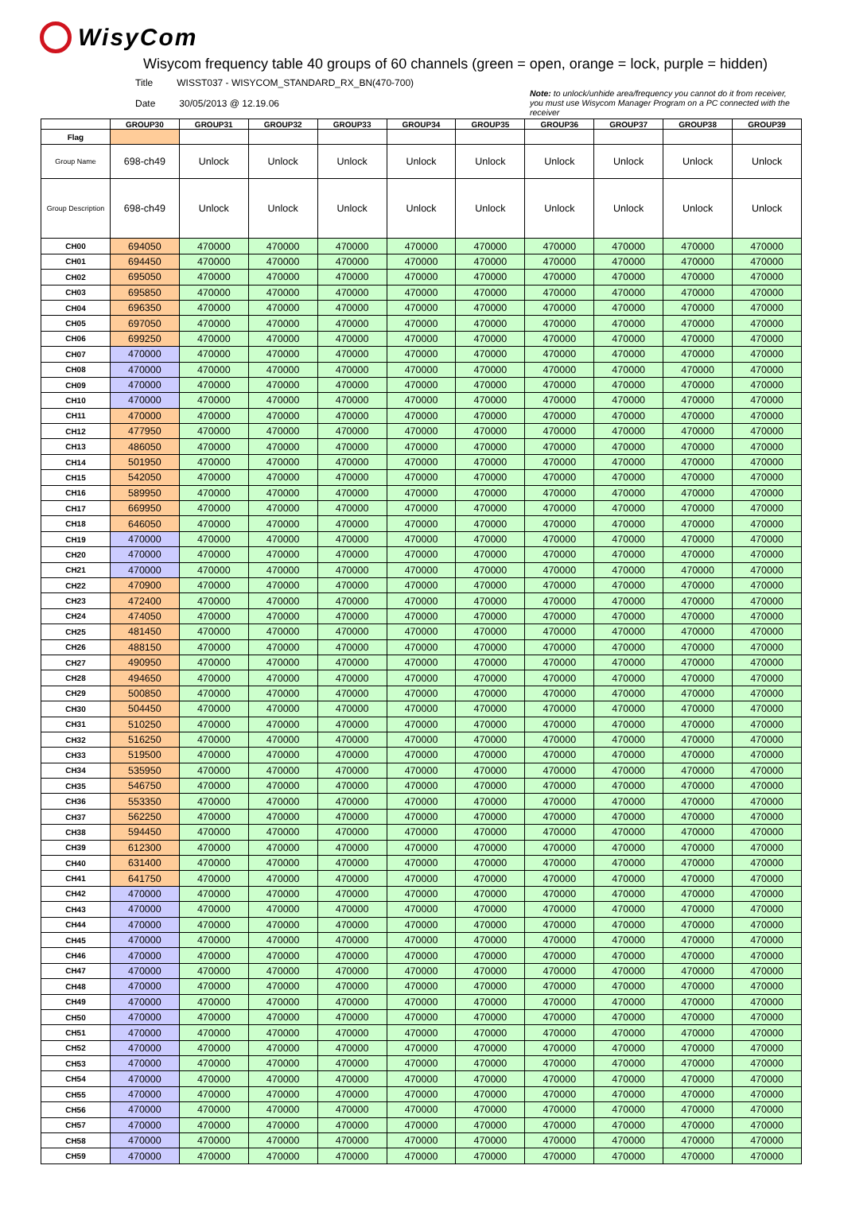WisyCom
Wisycom frequency table 40 groups of 60 channels (green = open, orange = lock, purple = hidden)
Title WISST037 - WISYCOM_STANDARD_RX_BN(470-700)
Date 30/05/2013 @ 12.19.06
Note: to unlock/unhide area/frequency you cannot do it from receiver, you must use Wisycom Manager Program on a PC connected with the receiver
| | GROUP30 | GROUP31 | GROUP32 | GROUP33 | GROUP34 | GROUP35 | GROUP36 | GROUP37 | GROUP38 | GROUP39 |
| --- | --- | --- | --- | --- | --- | --- | --- | --- | --- | --- |
| Flag | | | | | | | | | | |
| Group Name | 698-ch49 | Unlock | Unlock | Unlock | Unlock | Unlock | Unlock | Unlock | Unlock | Unlock |
| Group Description | 698-ch49 | Unlock | Unlock | Unlock | Unlock | Unlock | Unlock | Unlock | Unlock | Unlock |
| CH00 | 694050 | 470000 | 470000 | 470000 | 470000 | 470000 | 470000 | 470000 | 470000 | 470000 |
| CH01 | 694450 | 470000 | 470000 | 470000 | 470000 | 470000 | 470000 | 470000 | 470000 | 470000 |
| CH02 | 695050 | 470000 | 470000 | 470000 | 470000 | 470000 | 470000 | 470000 | 470000 | 470000 |
| CH03 | 695850 | 470000 | 470000 | 470000 | 470000 | 470000 | 470000 | 470000 | 470000 | 470000 |
| CH04 | 696350 | 470000 | 470000 | 470000 | 470000 | 470000 | 470000 | 470000 | 470000 | 470000 |
| CH05 | 697050 | 470000 | 470000 | 470000 | 470000 | 470000 | 470000 | 470000 | 470000 | 470000 |
| CH06 | 699250 | 470000 | 470000 | 470000 | 470000 | 470000 | 470000 | 470000 | 470000 | 470000 |
| CH07 | 470000 | 470000 | 470000 | 470000 | 470000 | 470000 | 470000 | 470000 | 470000 | 470000 |
| CH08 | 470000 | 470000 | 470000 | 470000 | 470000 | 470000 | 470000 | 470000 | 470000 | 470000 |
| CH09 | 470000 | 470000 | 470000 | 470000 | 470000 | 470000 | 470000 | 470000 | 470000 | 470000 |
| CH10 | 470000 | 470000 | 470000 | 470000 | 470000 | 470000 | 470000 | 470000 | 470000 | 470000 |
| CH11 | 470000 | 470000 | 470000 | 470000 | 470000 | 470000 | 470000 | 470000 | 470000 | 470000 |
| CH12 | 477950 | 470000 | 470000 | 470000 | 470000 | 470000 | 470000 | 470000 | 470000 | 470000 |
| CH13 | 486050 | 470000 | 470000 | 470000 | 470000 | 470000 | 470000 | 470000 | 470000 | 470000 |
| CH14 | 501950 | 470000 | 470000 | 470000 | 470000 | 470000 | 470000 | 470000 | 470000 | 470000 |
| CH15 | 542050 | 470000 | 470000 | 470000 | 470000 | 470000 | 470000 | 470000 | 470000 | 470000 |
| CH16 | 589950 | 470000 | 470000 | 470000 | 470000 | 470000 | 470000 | 470000 | 470000 | 470000 |
| CH17 | 669950 | 470000 | 470000 | 470000 | 470000 | 470000 | 470000 | 470000 | 470000 | 470000 |
| CH18 | 646050 | 470000 | 470000 | 470000 | 470000 | 470000 | 470000 | 470000 | 470000 | 470000 |
| CH19 | 470000 | 470000 | 470000 | 470000 | 470000 | 470000 | 470000 | 470000 | 470000 | 470000 |
| CH20 | 470000 | 470000 | 470000 | 470000 | 470000 | 470000 | 470000 | 470000 | 470000 | 470000 |
| CH21 | 470000 | 470000 | 470000 | 470000 | 470000 | 470000 | 470000 | 470000 | 470000 | 470000 |
| CH22 | 470900 | 470000 | 470000 | 470000 | 470000 | 470000 | 470000 | 470000 | 470000 | 470000 |
| CH23 | 472400 | 470000 | 470000 | 470000 | 470000 | 470000 | 470000 | 470000 | 470000 | 470000 |
| CH24 | 474050 | 470000 | 470000 | 470000 | 470000 | 470000 | 470000 | 470000 | 470000 | 470000 |
| CH25 | 481450 | 470000 | 470000 | 470000 | 470000 | 470000 | 470000 | 470000 | 470000 | 470000 |
| CH26 | 488150 | 470000 | 470000 | 470000 | 470000 | 470000 | 470000 | 470000 | 470000 | 470000 |
| CH27 | 490950 | 470000 | 470000 | 470000 | 470000 | 470000 | 470000 | 470000 | 470000 | 470000 |
| CH28 | 494650 | 470000 | 470000 | 470000 | 470000 | 470000 | 470000 | 470000 | 470000 | 470000 |
| CH29 | 500850 | 470000 | 470000 | 470000 | 470000 | 470000 | 470000 | 470000 | 470000 | 470000 |
| CH30 | 504450 | 470000 | 470000 | 470000 | 470000 | 470000 | 470000 | 470000 | 470000 | 470000 |
| CH31 | 510250 | 470000 | 470000 | 470000 | 470000 | 470000 | 470000 | 470000 | 470000 | 470000 |
| CH32 | 516250 | 470000 | 470000 | 470000 | 470000 | 470000 | 470000 | 470000 | 470000 | 470000 |
| CH33 | 519500 | 470000 | 470000 | 470000 | 470000 | 470000 | 470000 | 470000 | 470000 | 470000 |
| CH34 | 535950 | 470000 | 470000 | 470000 | 470000 | 470000 | 470000 | 470000 | 470000 | 470000 |
| CH35 | 546750 | 470000 | 470000 | 470000 | 470000 | 470000 | 470000 | 470000 | 470000 | 470000 |
| CH36 | 553350 | 470000 | 470000 | 470000 | 470000 | 470000 | 470000 | 470000 | 470000 | 470000 |
| CH37 | 562250 | 470000 | 470000 | 470000 | 470000 | 470000 | 470000 | 470000 | 470000 | 470000 |
| CH38 | 594450 | 470000 | 470000 | 470000 | 470000 | 470000 | 470000 | 470000 | 470000 | 470000 |
| CH39 | 612300 | 470000 | 470000 | 470000 | 470000 | 470000 | 470000 | 470000 | 470000 | 470000 |
| CH40 | 631400 | 470000 | 470000 | 470000 | 470000 | 470000 | 470000 | 470000 | 470000 | 470000 |
| CH41 | 641750 | 470000 | 470000 | 470000 | 470000 | 470000 | 470000 | 470000 | 470000 | 470000 |
| CH42 | 470000 | 470000 | 470000 | 470000 | 470000 | 470000 | 470000 | 470000 | 470000 | 470000 |
| CH43 | 470000 | 470000 | 470000 | 470000 | 470000 | 470000 | 470000 | 470000 | 470000 | 470000 |
| CH44 | 470000 | 470000 | 470000 | 470000 | 470000 | 470000 | 470000 | 470000 | 470000 | 470000 |
| CH45 | 470000 | 470000 | 470000 | 470000 | 470000 | 470000 | 470000 | 470000 | 470000 | 470000 |
| CH46 | 470000 | 470000 | 470000 | 470000 | 470000 | 470000 | 470000 | 470000 | 470000 | 470000 |
| CH47 | 470000 | 470000 | 470000 | 470000 | 470000 | 470000 | 470000 | 470000 | 470000 | 470000 |
| CH48 | 470000 | 470000 | 470000 | 470000 | 470000 | 470000 | 470000 | 470000 | 470000 | 470000 |
| CH49 | 470000 | 470000 | 470000 | 470000 | 470000 | 470000 | 470000 | 470000 | 470000 | 470000 |
| CH50 | 470000 | 470000 | 470000 | 470000 | 470000 | 470000 | 470000 | 470000 | 470000 | 470000 |
| CH51 | 470000 | 470000 | 470000 | 470000 | 470000 | 470000 | 470000 | 470000 | 470000 | 470000 |
| CH52 | 470000 | 470000 | 470000 | 470000 | 470000 | 470000 | 470000 | 470000 | 470000 | 470000 |
| CH53 | 470000 | 470000 | 470000 | 470000 | 470000 | 470000 | 470000 | 470000 | 470000 | 470000 |
| CH54 | 470000 | 470000 | 470000 | 470000 | 470000 | 470000 | 470000 | 470000 | 470000 | 470000 |
| CH55 | 470000 | 470000 | 470000 | 470000 | 470000 | 470000 | 470000 | 470000 | 470000 | 470000 |
| CH56 | 470000 | 470000 | 470000 | 470000 | 470000 | 470000 | 470000 | 470000 | 470000 | 470000 |
| CH57 | 470000 | 470000 | 470000 | 470000 | 470000 | 470000 | 470000 | 470000 | 470000 | 470000 |
| CH58 | 470000 | 470000 | 470000 | 470000 | 470000 | 470000 | 470000 | 470000 | 470000 | 470000 |
| CH59 | 470000 | 470000 | 470000 | 470000 | 470000 | 470000 | 470000 | 470000 | 470000 | 470000 |